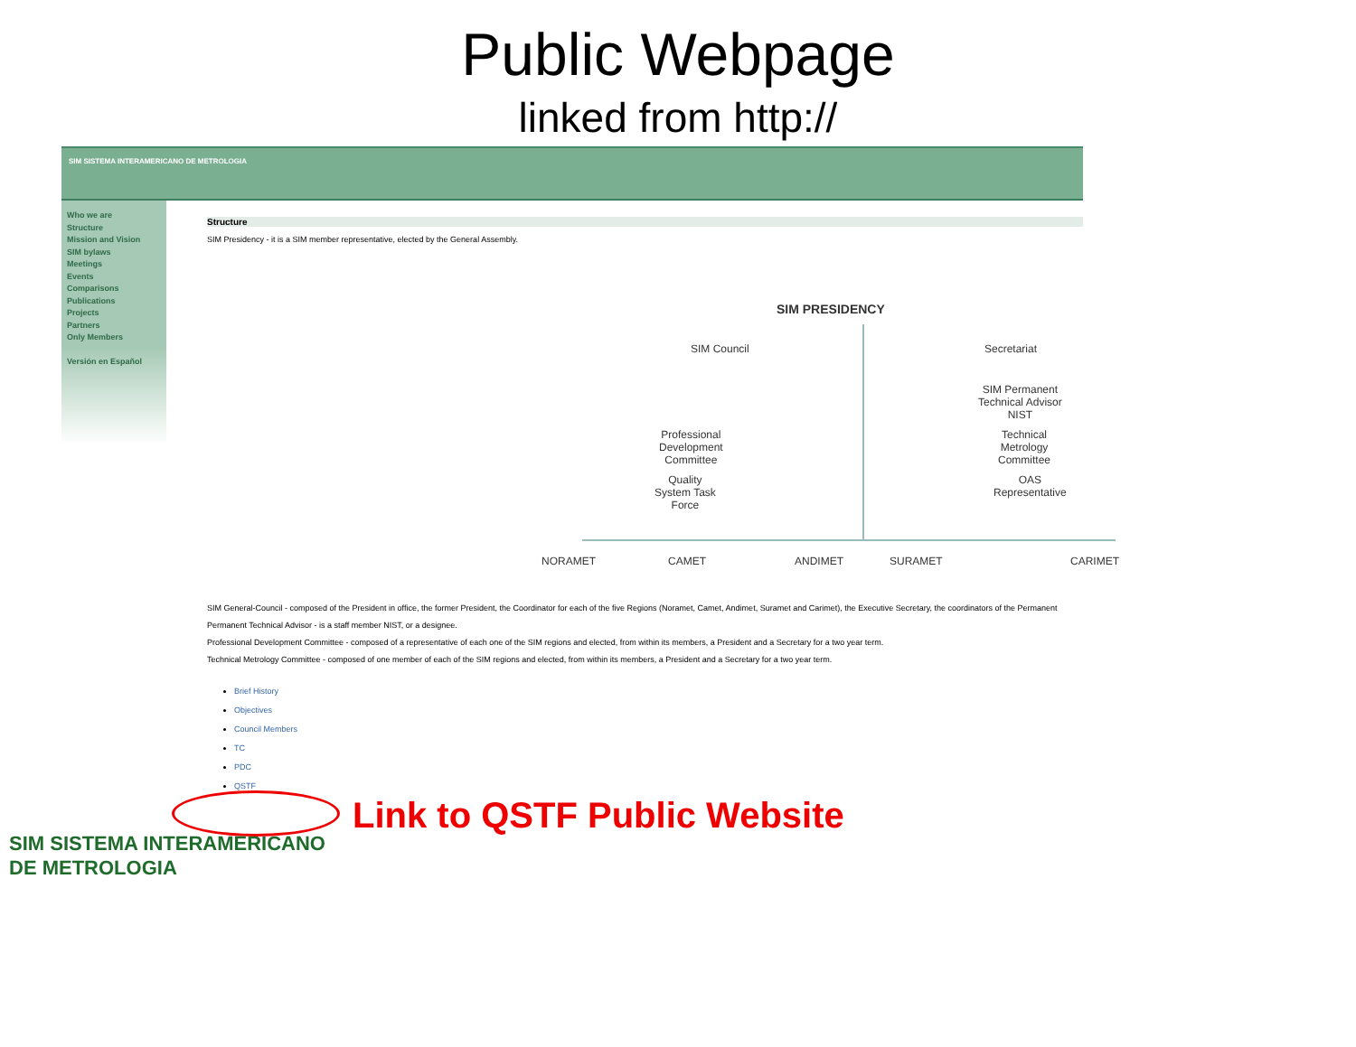Public Webpage
linked from http://
SIM SISTEMA INTERAMERICANO DE METROLOGIA
Who we are
Structure
Mission and Vision
SIM bylaws
Meetings
Events
Comparisons
Publications
Projects
Partners
Only Members
Versión en Español
Structure
SIM Presidency - it is a SIM member representative, elected by the General Assembly.
SIM PRESIDENCY
SIM Council Secretariat
SIM Permanent
Technical Advisor
NIST
Professional
Development
Committee
Technical
Metrology
Committee
Quality
System Task
Force
OAS
Representative
NORAMET CAMET ANDIMET SURAMET CARIMET
SIM General-Council - composed of the President in office, the former President, the Coordinator for each of the five Regions (Noramet, Camet, Andimet, Suramet and Carimet), the Executive Secretary, the coordinators of the Permanent
Permanent Technical Advisor - is a staff member NIST, or a designee.
Professional Development Committee - composed of a representative of each one of the SIM regions and elected, from within its members, a President and a Secretary for a two year term.
Technical Metrology Committee - composed of one member of each of the SIM regions and elected, from within its members, a President and a Secretary for a two year term.
Brief History
Objectives
Council Members
TC
PDC
QSTF
Link to QSTF Public Website
SIM SISTEMA INTERAMERICANO
DE METROLOGIA